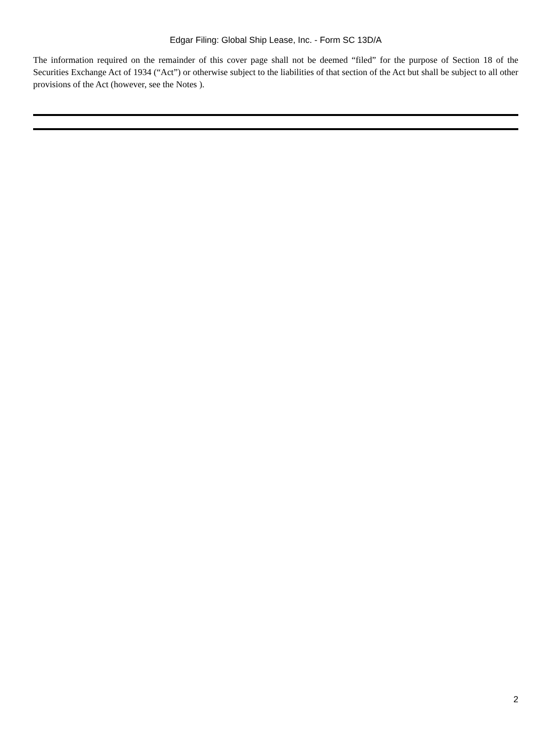Edgar Filing: Global Ship Lease, Inc. - Form SC 13D/A
The information required on the remainder of this cover page shall not be deemed “filed” for the purpose of Section 18 of the Securities Exchange Act of 1934 (“Act”) or otherwise subject to the liabilities of that section of the Act but shall be subject to all other provisions of the Act (however, see the Notes ).
2